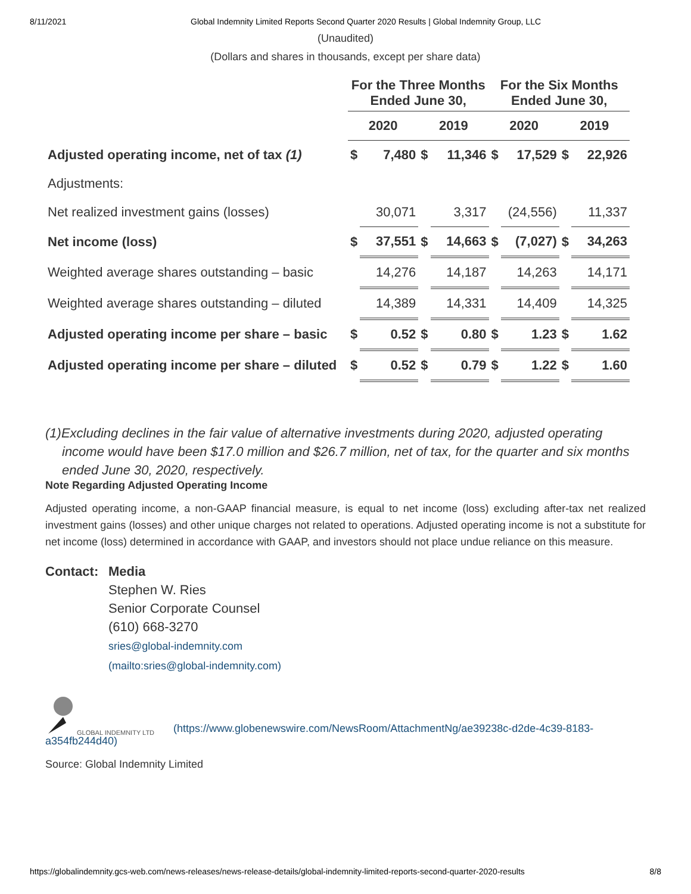8/11/2021 Global Indemnity Limited Reports Second Quarter 2020 Results | Global Indemnity Group, LLC
(Unaudited)
(Dollars and shares in thousands, except per share data)
| | For the Three Months Ended June 30, | | | | For the Six Months Ended June 30, | | | |
| --- | --- | --- | --- | --- | --- | --- | --- | --- |
| | 2020 | | 2019 | | 2020 | | 2019 | |
| Adjusted operating income, net of tax (1) | $ | 7,480 | $ | 11,346 | $ | 17,529 | $ | 22,926 |
| Adjustments: | | | | | | | | |
| Net realized investment gains (losses) | | 30,071 | | 3,317 | | (24,556) | | 11,337 |
| Net income (loss) | $ | 37,551 | $ | 14,663 | $ | (7,027) | $ | 34,263 |
| Weighted average shares outstanding – basic | | 14,276 | | 14,187 | | 14,263 | | 14,171 |
| Weighted average shares outstanding – diluted | | 14,389 | | 14,331 | | 14,409 | | 14,325 |
| Adjusted operating income per share – basic | $ | 0.52 | $ | 0.80 | $ | 1.23 | $ | 1.62 |
| Adjusted operating income per share – diluted | $ | 0.52 | $ | 0.79 | $ | 1.22 | $ | 1.60 |
(1)Excluding declines in the fair value of alternative investments during 2020, adjusted operating income would have been $17.0 million and $26.7 million, net of tax, for the quarter and six months ended June 30, 2020, respectively.
Note Regarding Adjusted Operating Income
Adjusted operating income, a non-GAAP financial measure, is equal to net income (loss) excluding after-tax net realized investment gains (losses) and other unique charges not related to operations. Adjusted operating income is not a substitute for net income (loss) determined in accordance with GAAP, and investors should not place undue reliance on this measure.
Contact: Media
Stephen W. Ries
Senior Corporate Counsel
(610) 668-3270
sries@global-indemnity.com
(mailto:sries@global-indemnity.com)
GLOBAL INDEMNITY LTD (https://www.globenewswire.com/NewsRoom/AttachmentNg/ae39238c-d2de-4c39-8183-a354fb244d40)
Source: Global Indemnity Limited
https://globalindemnity.gcs-web.com/news-releases/news-release-details/global-indemnity-limited-reports-second-quarter-2020-results 8/8